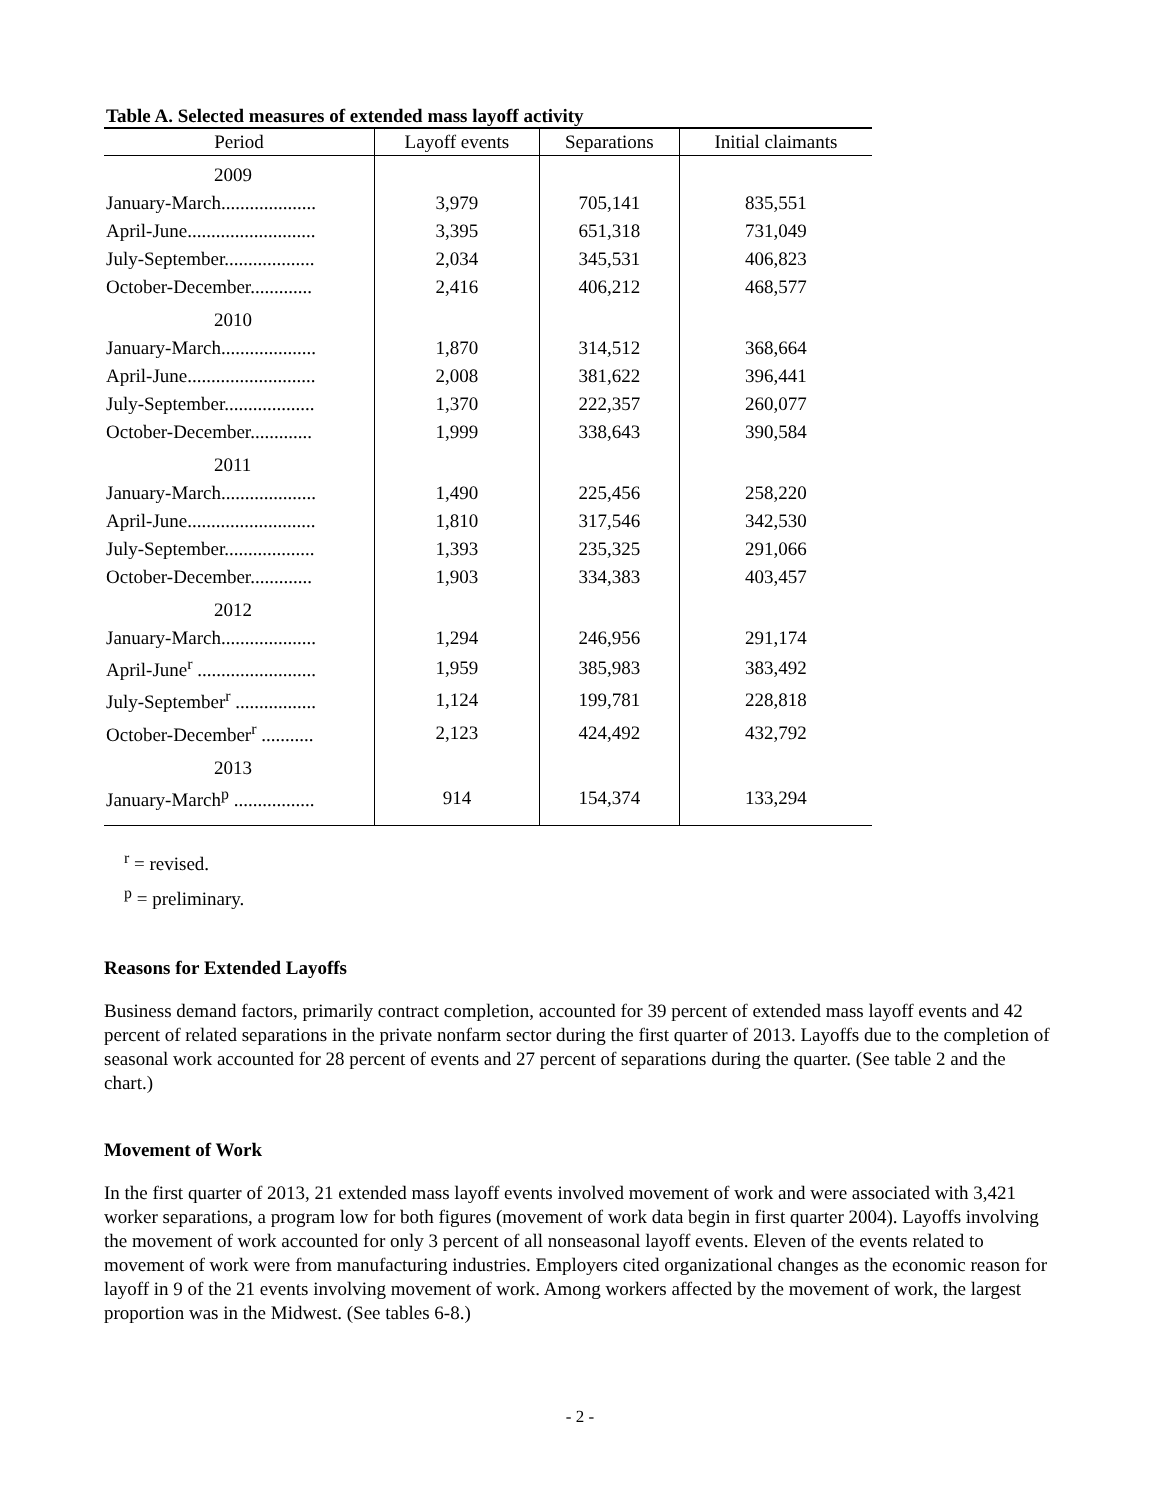Table A. Selected measures of extended mass layoff activity
| Period | Layoff events | Separations | Initial claimants |
| --- | --- | --- | --- |
| 2009 | | | |
| January-March.................... | 3,979 | 705,141 | 835,551 |
| April-June........................... | 3,395 | 651,318 | 731,049 |
| July-September................... | 2,034 | 345,531 | 406,823 |
| October-December............. | 2,416 | 406,212 | 468,577 |
| 2010 | | | |
| January-March.................... | 1,870 | 314,512 | 368,664 |
| April-June........................... | 2,008 | 381,622 | 396,441 |
| July-September................... | 1,370 | 222,357 | 260,077 |
| October-December............. | 1,999 | 338,643 | 390,584 |
| 2011 | | | |
| January-March.................... | 1,490 | 225,456 | 258,220 |
| April-June........................... | 1,810 | 317,546 | 342,530 |
| July-September................... | 1,393 | 235,325 | 291,066 |
| October-December............. | 1,903 | 334,383 | 403,457 |
| 2012 | | | |
| January-March.................... | 1,294 | 246,956 | 291,174 |
| April-June<sup>r</sup> ......................... | 1,959 | 385,983 | 383,492 |
| July-September<sup>r</sup> ................. | 1,124 | 199,781 | 228,818 |
| October-December<sup>r</sup> ........... | 2,123 | 424,492 | 432,792 |
| 2013 | | | |
| January-March<sup>p</sup> ................. | 914 | 154,374 | 133,294 |
<sup>r</sup> = revised.
<sup>p</sup> = preliminary.
Reasons for Extended Layoffs
Business demand factors, primarily contract completion, accounted for 39 percent of extended mass layoff events and 42 percent of related separations in the private nonfarm sector during the first quarter of 2013. Layoffs due to the completion of seasonal work accounted for 28 percent of events and 27 percent of separations during the quarter. (See table 2 and the chart.)
Movement of Work
In the first quarter of 2013, 21 extended mass layoff events involved movement of work and were associated with 3,421 worker separations, a program low for both figures (movement of work data begin in first quarter 2004). Layoffs involving the movement of work accounted for only 3 percent of all nonseasonal layoff events. Eleven of the events related to movement of work were from manufacturing industries. Employers cited organizational changes as the economic reason for layoff in 9 of the 21 events involving movement of work. Among workers affected by the movement of work, the largest proportion was in the Midwest. (See tables 6-8.)
- 2 -